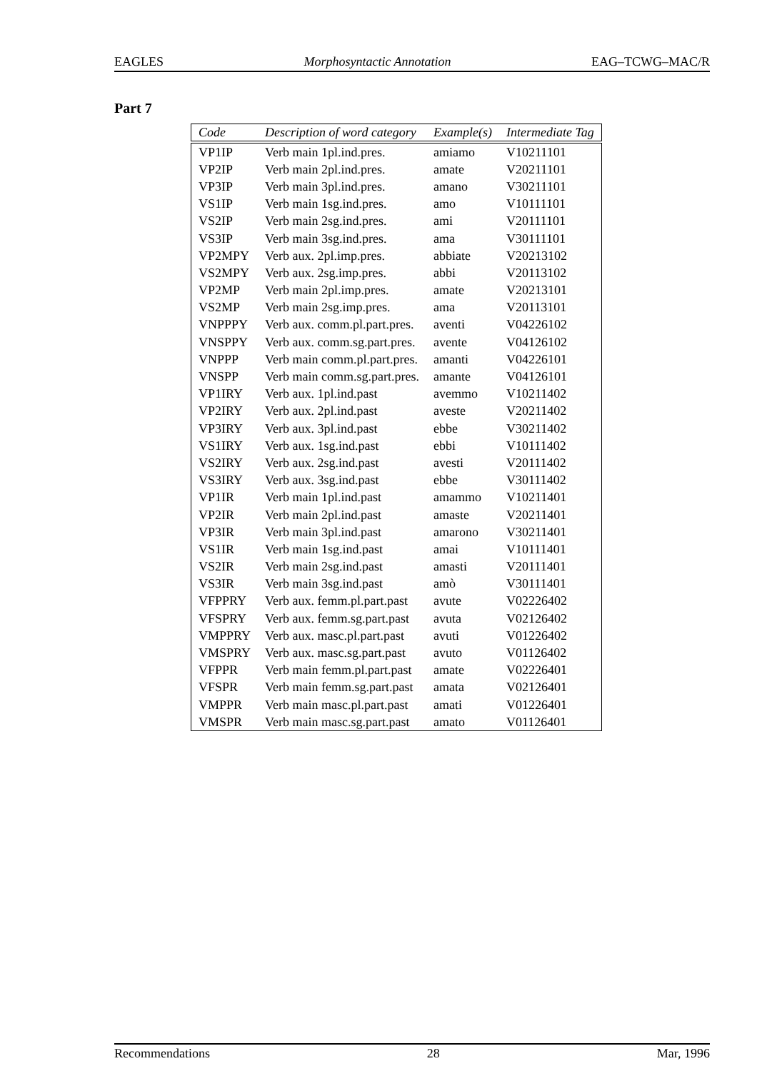EAGLES Morphosyntactic Annotation EAG–TCWG–MAC/R
Part 7
| Code | Description of word category | Example(s) | Intermediate Tag |
| --- | --- | --- | --- |
| VP1IP | Verb main 1pl.ind.pres. | amiamo | V10211101 |
| VP2IP | Verb main 2pl.ind.pres. | amate | V20211101 |
| VP3IP | Verb main 3pl.ind.pres. | amano | V30211101 |
| VS1IP | Verb main 1sg.ind.pres. | amo | V10111101 |
| VS2IP | Verb main 2sg.ind.pres. | ami | V20111101 |
| VS3IP | Verb main 3sg.ind.pres. | ama | V30111101 |
| VP2MPY | Verb aux. 2pl.imp.pres. | abbiate | V20213102 |
| VS2MPY | Verb aux. 2sg.imp.pres. | abbi | V20113102 |
| VP2MP | Verb main 2pl.imp.pres. | amate | V20213101 |
| VS2MP | Verb main 2sg.imp.pres. | ama | V20113101 |
| VNPPPY | Verb aux. comm.pl.part.pres. | aventi | V04226102 |
| VNSPPY | Verb aux. comm.sg.part.pres. | avente | V04126102 |
| VNPPP | Verb main comm.pl.part.pres. | amanti | V04226101 |
| VNSPP | Verb main comm.sg.part.pres. | amante | V04126101 |
| VP1IRY | Verb aux. 1pl.ind.past | avemmo | V10211402 |
| VP2IRY | Verb aux. 2pl.ind.past | aveste | V20211402 |
| VP3IRY | Verb aux. 3pl.ind.past | ebbe | V30211402 |
| VS1IRY | Verb aux. 1sg.ind.past | ebbi | V10111402 |
| VS2IRY | Verb aux. 2sg.ind.past | avesti | V20111402 |
| VS3IRY | Verb aux. 3sg.ind.past | ebbe | V30111402 |
| VP1IR | Verb main 1pl.ind.past | amammo | V10211401 |
| VP2IR | Verb main 2pl.ind.past | amaste | V20211401 |
| VP3IR | Verb main 3pl.ind.past | amarono | V30211401 |
| VS1IR | Verb main 1sg.ind.past | amai | V10111401 |
| VS2IR | Verb main 2sg.ind.past | amasti | V20111401 |
| VS3IR | Verb main 3sg.ind.past | amò | V30111401 |
| VFPPRY | Verb aux. femm.pl.part.past | avute | V02226402 |
| VFSPRY | Verb aux. femm.sg.part.past | avuta | V02126402 |
| VMPPRY | Verb aux. masc.pl.part.past | avuti | V01226402 |
| VMSPRY | Verb aux. masc.sg.part.past | avuto | V01126402 |
| VFPPR | Verb main femm.pl.part.past | amate | V02226401 |
| VFSPR | Verb main femm.sg.part.past | amata | V02126401 |
| VMPPR | Verb main masc.pl.part.past | amati | V01226401 |
| VMSPR | Verb main masc.sg.part.past | amato | V01126401 |
Recommendations 28 Mar, 1996